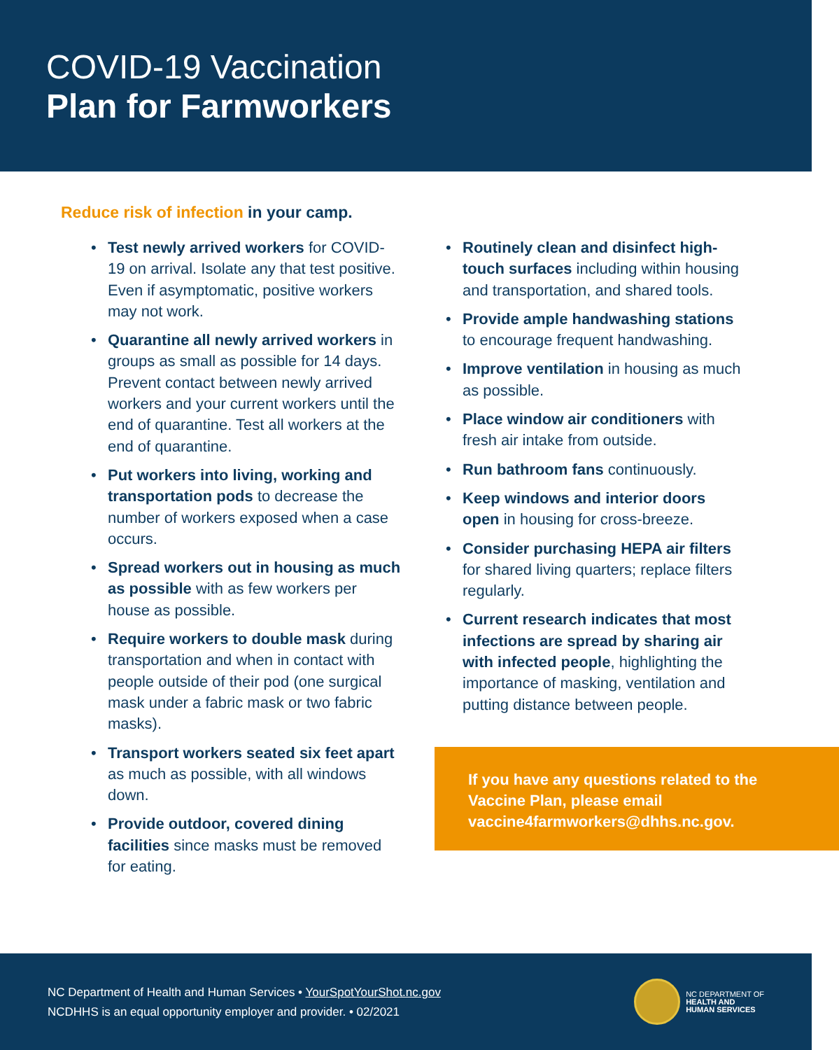COVID-19 Vaccination
Plan for Farmworkers
Reduce risk of infection in your camp.
Test newly arrived workers for COVID-19 on arrival. Isolate any that test positive. Even if asymptomatic, positive workers may not work.
Quarantine all newly arrived workers in groups as small as possible for 14 days. Prevent contact between newly arrived workers and your current workers until the end of quarantine. Test all workers at the end of quarantine.
Put workers into living, working and transportation pods to decrease the number of workers exposed when a case occurs.
Spread workers out in housing as much as possible with as few workers per house as possible.
Require workers to double mask during transportation and when in contact with people outside of their pod (one surgical mask under a fabric mask or two fabric masks).
Transport workers seated six feet apart as much as possible, with all windows down.
Provide outdoor, covered dining facilities since masks must be removed for eating.
Routinely clean and disinfect high-touch surfaces including within housing and transportation, and shared tools.
Provide ample handwashing stations to encourage frequent handwashing.
Improve ventilation in housing as much as possible.
Place window air conditioners with fresh air intake from outside.
Run bathroom fans continuously.
Keep windows and interior doors open in housing for cross-breeze.
Consider purchasing HEPA air filters for shared living quarters; replace filters regularly.
Current research indicates that most infections are spread by sharing air with infected people, highlighting the importance of masking, ventilation and putting distance between people.
If you have any questions related to the Vaccine Plan, please email vaccine4farmworkers@dhhs.nc.gov.
NC Department of Health and Human Services • YourSpotYourShot.nc.gov
NCDHHS is an equal opportunity employer and provider. • 02/2021
NC DEPARTMENT OF
HEALTH AND
HUMAN SERVICES